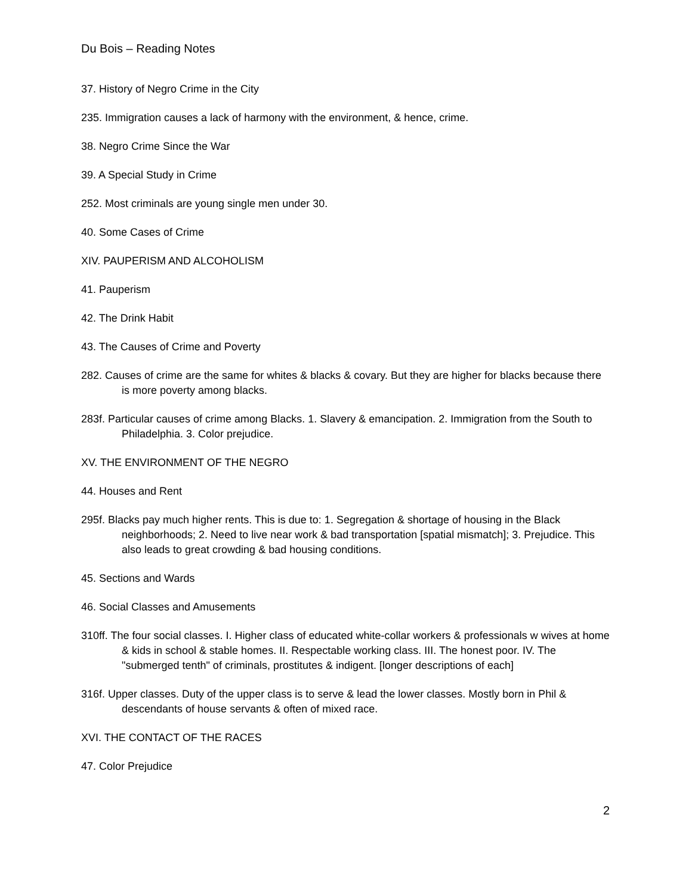Du Bois – Reading Notes
37. History of Negro Crime in the City
235. Immigration causes a lack of harmony with the environment, & hence, crime.
38. Negro Crime Since the War
39. A Special Study in Crime
252. Most criminals are young single men under 30.
40. Some Cases of Crime
XIV. PAUPERISM AND ALCOHOLISM
41. Pauperism
42. The Drink Habit
43. The Causes of Crime and Poverty
282. Causes of crime are the same for whites & blacks & covary. But they are higher for blacks because there is more poverty among blacks.
283f. Particular causes of crime among Blacks. 1. Slavery & emancipation. 2. Immigration from the South to Philadelphia. 3. Color prejudice.
XV. THE ENVIRONMENT OF THE NEGRO
44. Houses and Rent
295f. Blacks pay much higher rents. This is due to: 1. Segregation & shortage of housing in the Black neighborhoods; 2. Need to live near work & bad transportation [spatial mismatch]; 3. Prejudice. This also leads to great crowding & bad housing conditions.
45. Sections and Wards
46. Social Classes and Amusements
310ff. The four social classes. I. Higher class of educated white-collar workers & professionals w wives at home & kids in school & stable homes. II. Respectable working class. III. The honest poor. IV. The "submerged tenth" of criminals, prostitutes & indigent. [longer descriptions of each]
316f. Upper classes. Duty of the upper class is to serve & lead the lower classes. Mostly born in Phil & descendants of house servants & often of mixed race.
XVI. THE CONTACT OF THE RACES
47. Color Prejudice
2